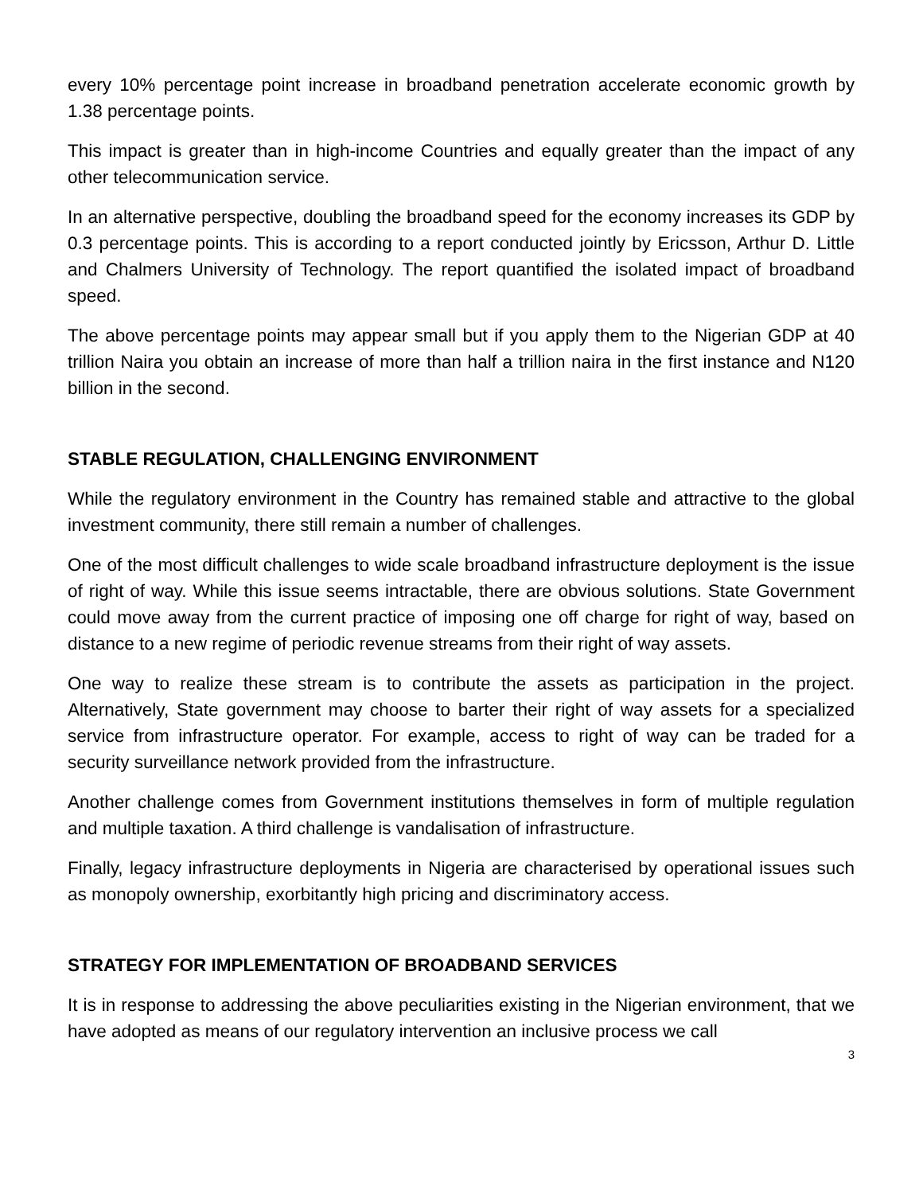every 10% percentage point increase in broadband penetration accelerate economic growth by 1.38 percentage points.
This impact is greater than in high-income Countries and equally greater than the impact of any other telecommunication service.
In an alternative perspective, doubling the broadband speed for the economy increases its GDP by 0.3 percentage points. This is according to a report conducted jointly by Ericsson, Arthur D. Little and Chalmers University of Technology. The report quantified the isolated impact of broadband speed.
The above percentage points may appear small but if you apply them to the Nigerian GDP at 40 trillion Naira you obtain an increase of more than half a trillion naira in the first instance and N120 billion in the second.
STABLE REGULATION, CHALLENGING ENVIRONMENT
While the regulatory environment in the Country has remained stable and attractive to the global investment community, there still remain a number of challenges.
One of the most difficult challenges to wide scale broadband infrastructure deployment is the issue of right of way. While this issue seems intractable, there are obvious solutions. State Government could move away from the current practice of imposing one off charge for right of way, based on distance to a new regime of periodic revenue streams from their right of way assets.
One way to realize these stream is to contribute the assets as participation in the project. Alternatively, State government may choose to barter their right of way assets for a specialized service from infrastructure operator. For example, access to right of way can be traded for a security surveillance network provided from the infrastructure.
Another challenge comes from Government institutions themselves in form of multiple regulation and multiple taxation. A third challenge is vandalisation of infrastructure.
Finally, legacy infrastructure deployments in Nigeria are characterised by operational issues such as monopoly ownership, exorbitantly high pricing and discriminatory access.
STRATEGY FOR IMPLEMENTATION OF BROADBAND SERVICES
It is in response to addressing the above peculiarities existing in the Nigerian environment, that we have adopted as means of our regulatory intervention an inclusive process we call
3